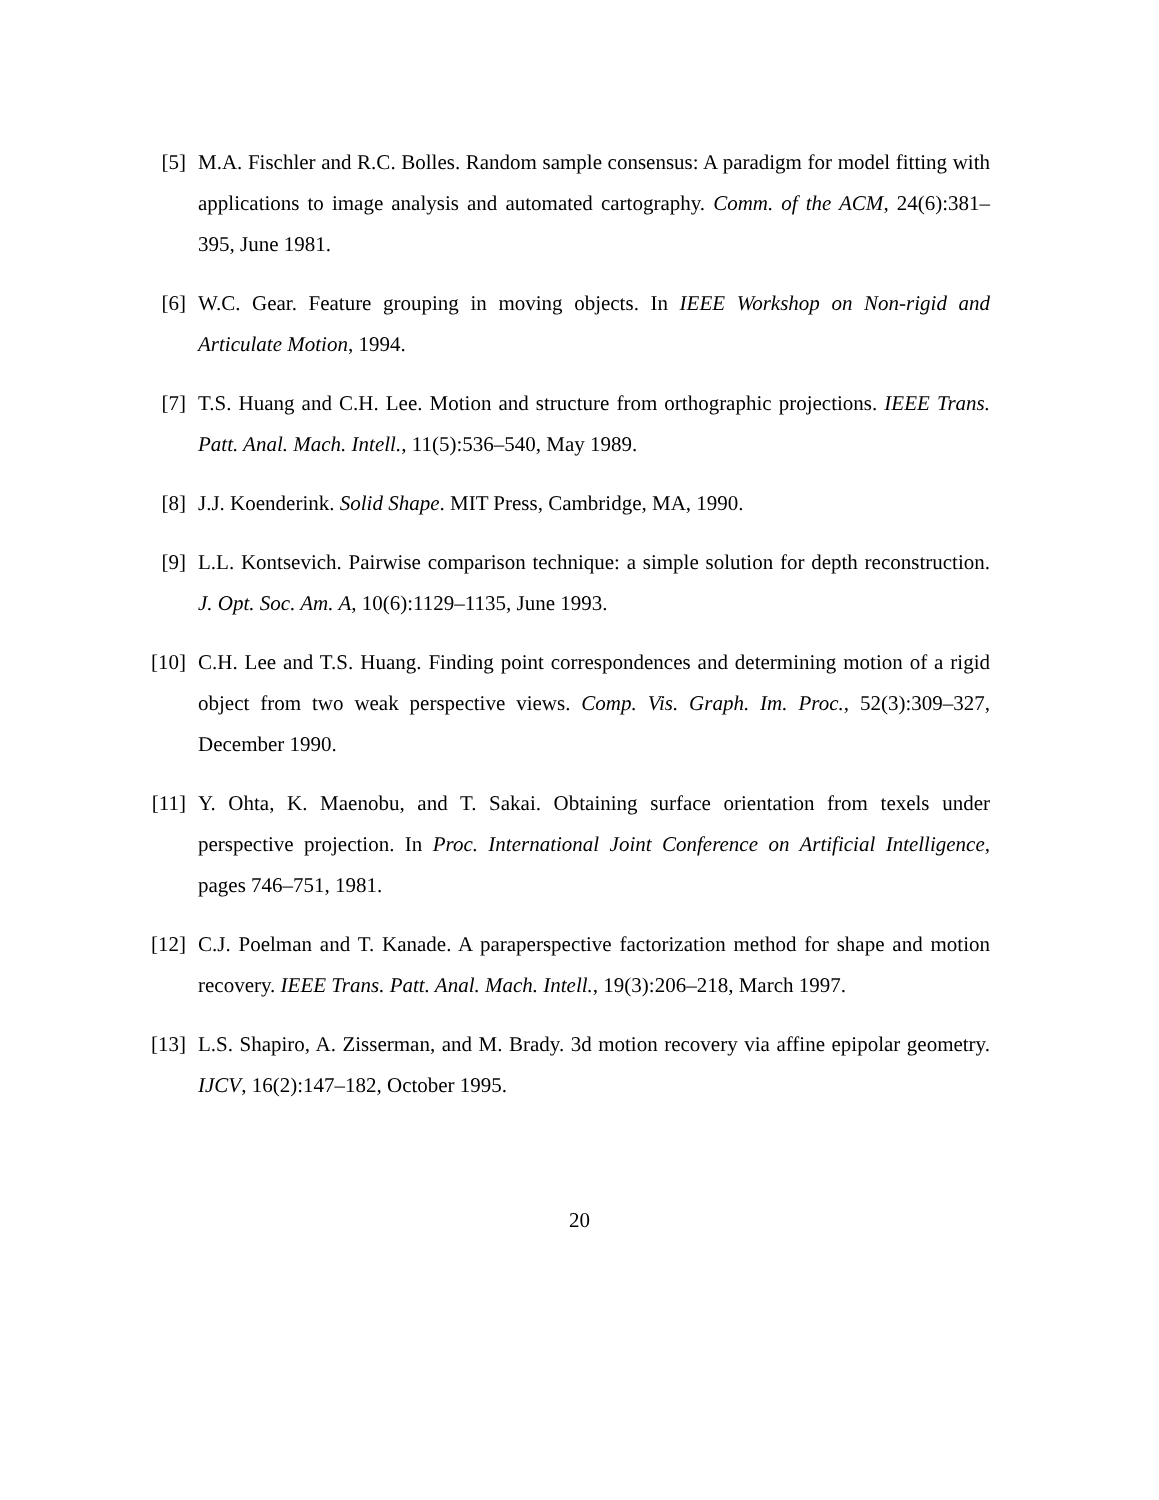[5]
M.A. Fischler and R.C. Bolles. Random sample consensus: A paradigm for model fitting with applications to image analysis and automated cartography. Comm. of the ACM, 24(6):381–395, June 1981.
[6]
W.C. Gear. Feature grouping in moving objects. In IEEE Workshop on Non-rigid and Articulate Motion, 1994.
[7]
T.S. Huang and C.H. Lee. Motion and structure from orthographic projections. IEEE Trans. Patt. Anal. Mach. Intell., 11(5):536–540, May 1989.
[8]
J.J. Koenderink. Solid Shape. MIT Press, Cambridge, MA, 1990.
[9]
L.L. Kontsevich. Pairwise comparison technique: a simple solution for depth reconstruction. J. Opt. Soc. Am. A, 10(6):1129–1135, June 1993.
[10]
C.H. Lee and T.S. Huang. Finding point correspondences and determining motion of a rigid object from two weak perspective views. Comp. Vis. Graph. Im. Proc., 52(3):309–327, December 1990.
[11]
Y. Ohta, K. Maenobu, and T. Sakai. Obtaining surface orientation from texels under perspective projection. In Proc. International Joint Conference on Artificial Intelligence, pages 746–751, 1981.
[12]
C.J. Poelman and T. Kanade. A paraperspective factorization method for shape and motion recovery. IEEE Trans. Patt. Anal. Mach. Intell., 19(3):206–218, March 1997.
[13]
L.S. Shapiro, A. Zisserman, and M. Brady. 3d motion recovery via affine epipolar geometry. IJCV, 16(2):147–182, October 1995.
20